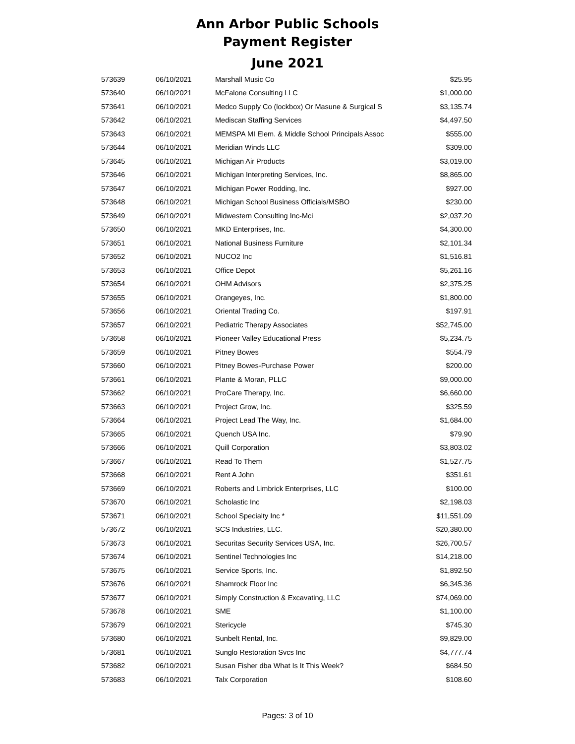Ann Arbor Public Schools
Payment Register
June 2021
| 573639 | 06/10/2021 | Marshall Music Co | $25.95 |
| 573640 | 06/10/2021 | McFalone Consulting LLC | $1,000.00 |
| 573641 | 06/10/2021 | Medco Supply Co (lockbox) Or Masune & Surgical S | $3,135.74 |
| 573642 | 06/10/2021 | Mediscan Staffing Services | $4,497.50 |
| 573643 | 06/10/2021 | MEMSPA MI Elem. & Middle School Principals Assoc | $555.00 |
| 573644 | 06/10/2021 | Meridian Winds LLC | $309.00 |
| 573645 | 06/10/2021 | Michigan Air Products | $3,019.00 |
| 573646 | 06/10/2021 | Michigan Interpreting Services, Inc. | $8,865.00 |
| 573647 | 06/10/2021 | Michigan Power Rodding, Inc. | $927.00 |
| 573648 | 06/10/2021 | Michigan School Business Officials/MSBO | $230.00 |
| 573649 | 06/10/2021 | Midwestern Consulting Inc-Mci | $2,037.20 |
| 573650 | 06/10/2021 | MKD Enterprises, Inc. | $4,300.00 |
| 573651 | 06/10/2021 | National Business Furniture | $2,101.34 |
| 573652 | 06/10/2021 | NUCO2 Inc | $1,516.81 |
| 573653 | 06/10/2021 | Office Depot | $5,261.16 |
| 573654 | 06/10/2021 | OHM Advisors | $2,375.25 |
| 573655 | 06/10/2021 | Orangeyes, Inc. | $1,800.00 |
| 573656 | 06/10/2021 | Oriental Trading Co. | $197.91 |
| 573657 | 06/10/2021 | Pediatric Therapy Associates | $52,745.00 |
| 573658 | 06/10/2021 | Pioneer Valley Educational Press | $5,234.75 |
| 573659 | 06/10/2021 | Pitney Bowes | $554.79 |
| 573660 | 06/10/2021 | Pitney Bowes-Purchase Power | $200.00 |
| 573661 | 06/10/2021 | Plante & Moran, PLLC | $9,000.00 |
| 573662 | 06/10/2021 | ProCare Therapy, Inc. | $6,660.00 |
| 573663 | 06/10/2021 | Project Grow, Inc. | $325.59 |
| 573664 | 06/10/2021 | Project Lead The Way, Inc. | $1,684.00 |
| 573665 | 06/10/2021 | Quench USA Inc. | $79.90 |
| 573666 | 06/10/2021 | Quill Corporation | $3,803.02 |
| 573667 | 06/10/2021 | Read To Them | $1,527.75 |
| 573668 | 06/10/2021 | Rent A John | $351.61 |
| 573669 | 06/10/2021 | Roberts and Limbrick Enterprises, LLC | $100.00 |
| 573670 | 06/10/2021 | Scholastic Inc | $2,198.03 |
| 573671 | 06/10/2021 | School Specialty Inc * | $11,551.09 |
| 573672 | 06/10/2021 | SCS Industries, LLC. | $20,380.00 |
| 573673 | 06/10/2021 | Securitas Security Services USA, Inc. | $26,700.57 |
| 573674 | 06/10/2021 | Sentinel Technologies Inc | $14,218.00 |
| 573675 | 06/10/2021 | Service Sports, Inc. | $1,892.50 |
| 573676 | 06/10/2021 | Shamrock Floor Inc | $6,345.36 |
| 573677 | 06/10/2021 | Simply Construction & Excavating, LLC | $74,069.00 |
| 573678 | 06/10/2021 | SME | $1,100.00 |
| 573679 | 06/10/2021 | Stericycle | $745.30 |
| 573680 | 06/10/2021 | Sunbelt Rental, Inc. | $9,829.00 |
| 573681 | 06/10/2021 | Sunglo Restoration Svcs Inc | $4,777.74 |
| 573682 | 06/10/2021 | Susan Fisher dba What Is It This Week? | $684.50 |
| 573683 | 06/10/2021 | Talx Corporation | $108.60 |
Pages: 3 of 10